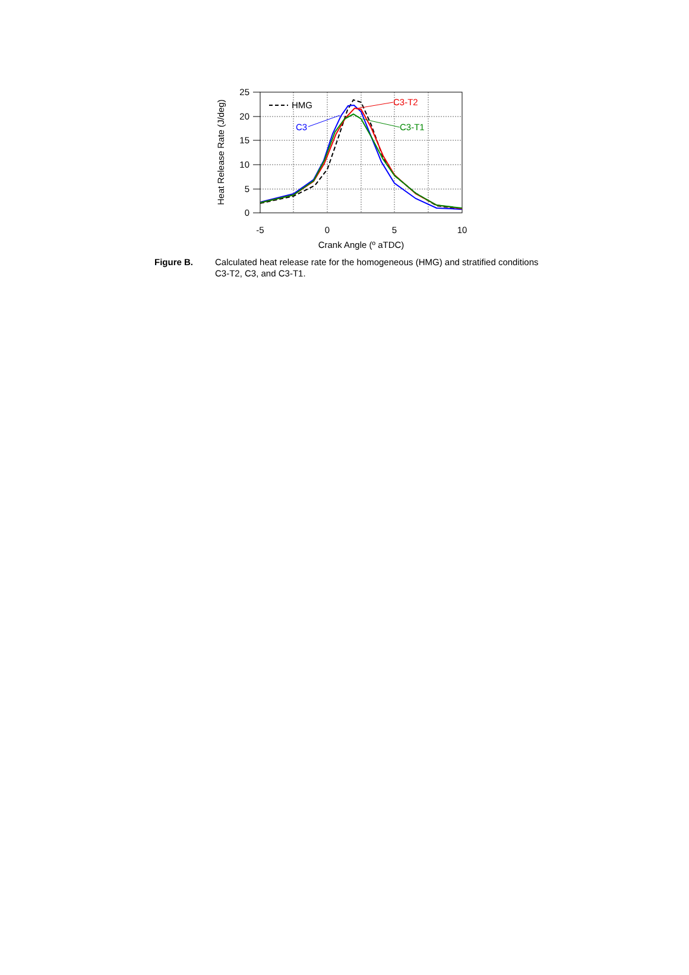25
20
15
10
5
0
-5
0
5
10
Crank Angle (º aTDC)
Heat Release Rate (J/deg)
HMG
C3
C3-T2
C3-T1
Figure B. Calculated heat release rate for the homogeneous (HMG) and stratified conditions C3-T2, C3, and C3-T1.